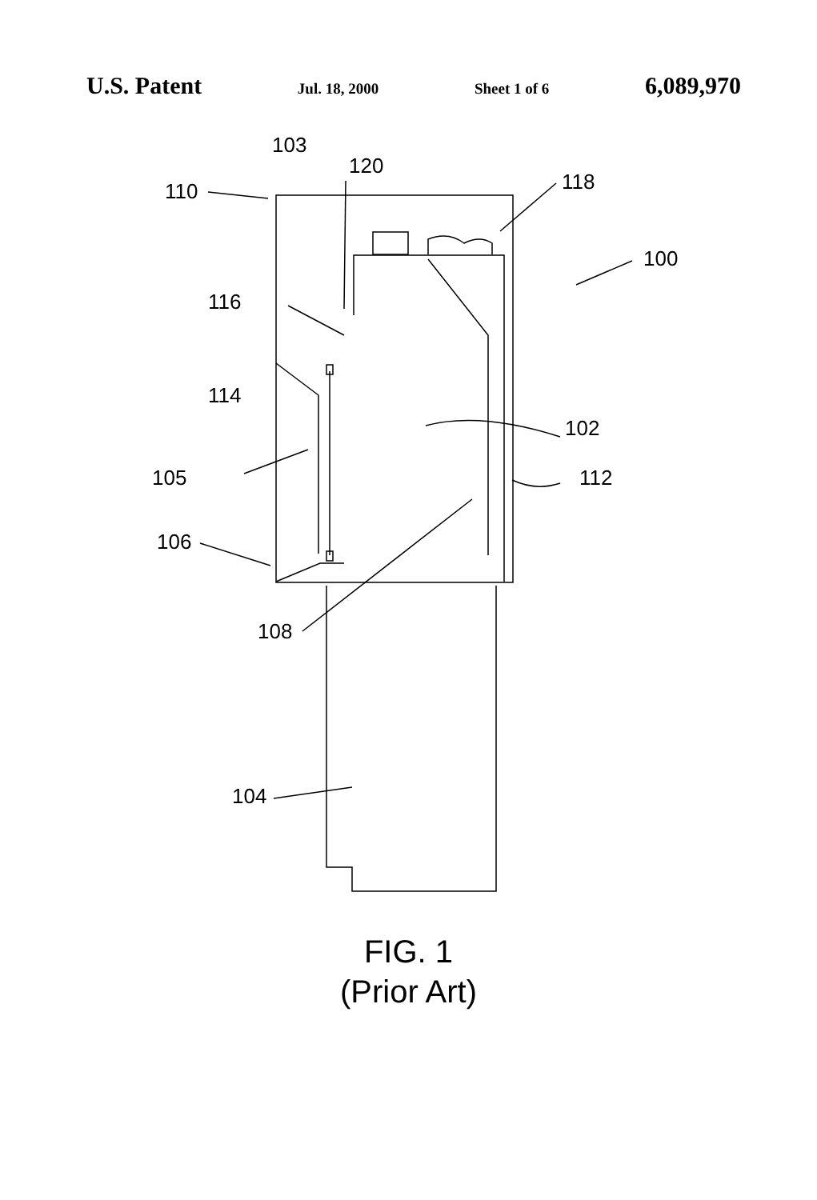U.S. Patent Jul. 18, 2000 Sheet 1 of 6 6,089,970
110
103
120
118
100
116
114
102
105
112
106
108
104
FIG. 1
(Prior Art)